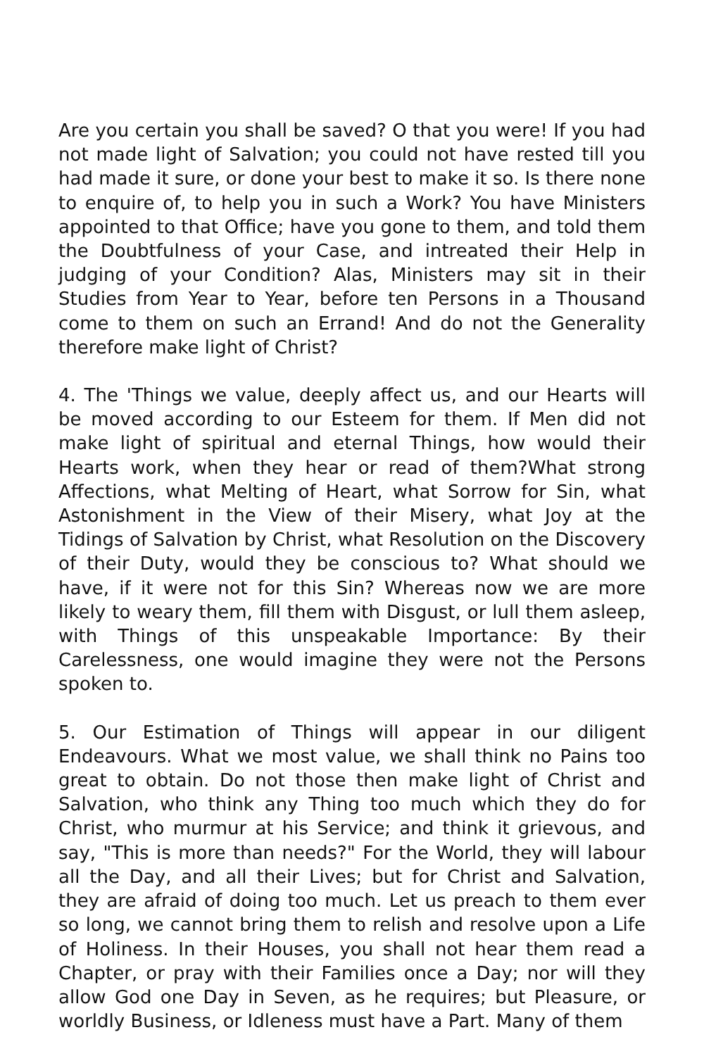Are you certain you shall be saved? O that you were! If you had not made light of Salvation; you could not have rested till you had made it sure, or done your best to make it so. Is there none to enquire of, to help you in such a Work? You have Ministers appointed to that Office; have you gone to them, and told them the Doubtfulness of your Case, and intreated their Help in judging of your Condition? Alas, Ministers may sit in their Studies from Year to Year, before ten Persons in a Thousand come to them on such an Errand! And do not the Generality therefore make light of Christ?
4. The 'Things we value, deeply affect us, and our Hearts will be moved according to our Esteem for them. If Men did not make light of spiritual and eternal Things, how would their Hearts work, when they hear or read of them?What strong Affections, what Melting of Heart, what Sorrow for Sin, what Astonishment in the View of their Misery, what Joy at the Tidings of Salvation by Christ, what Resolution on the Discovery of their Duty, would they be conscious to? What should we have, if it were not for this Sin? Whereas now we are more likely to weary them, fill them with Disgust, or lull them asleep, with Things of this unspeakable Importance: By their Carelessness, one would imagine they were not the Persons spoken to.
5. Our Estimation of Things will appear in our diligent Endeavours. What we most value, we shall think no Pains too great to obtain. Do not those then make light of Christ and Salvation, who think any Thing too much which they do for Christ, who murmur at his Service; and think it grievous, and say, "This is more than needs?" For the World, they will labour all the Day, and all their Lives; but for Christ and Salvation, they are afraid of doing too much. Let us preach to them ever so long, we cannot bring them to relish and resolve upon a Life of Holiness. In their Houses, you shall not hear them read a Chapter, or pray with their Families once a Day; nor will they allow God one Day in Seven, as he requires; but Pleasure, or worldly Business, or Idleness must have a Part. Many of them